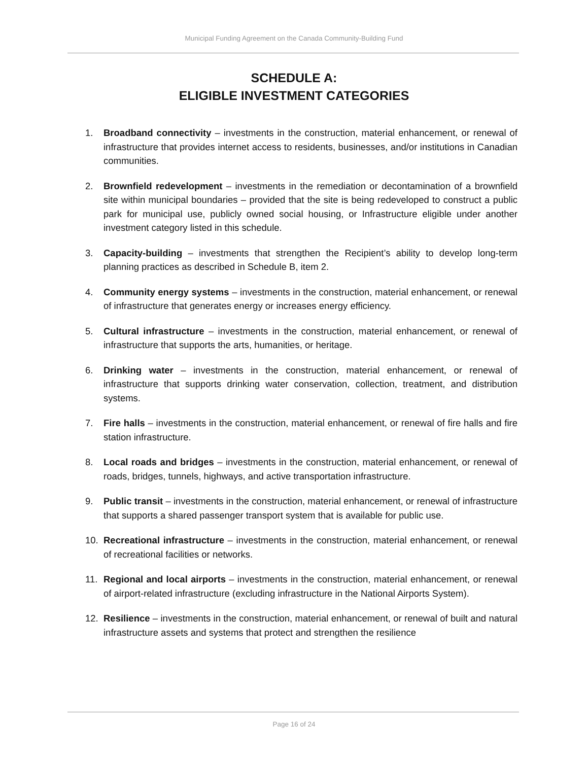Municipal Funding Agreement on the Canada Community-Building Fund
SCHEDULE A:
ELIGIBLE INVESTMENT CATEGORIES
1. Broadband connectivity – investments in the construction, material enhancement, or renewal of infrastructure that provides internet access to residents, businesses, and/or institutions in Canadian communities.
2. Brownfield redevelopment – investments in the remediation or decontamination of a brownfield site within municipal boundaries – provided that the site is being redeveloped to construct a public park for municipal use, publicly owned social housing, or Infrastructure eligible under another investment category listed in this schedule.
3. Capacity-building – investments that strengthen the Recipient’s ability to develop long-term planning practices as described in Schedule B, item 2.
4. Community energy systems – investments in the construction, material enhancement, or renewal of infrastructure that generates energy or increases energy efficiency.
5. Cultural infrastructure – investments in the construction, material enhancement, or renewal of infrastructure that supports the arts, humanities, or heritage.
6. Drinking water – investments in the construction, material enhancement, or renewal of infrastructure that supports drinking water conservation, collection, treatment, and distribution systems.
7. Fire halls – investments in the construction, material enhancement, or renewal of fire halls and fire station infrastructure.
8. Local roads and bridges – investments in the construction, material enhancement, or renewal of roads, bridges, tunnels, highways, and active transportation infrastructure.
9. Public transit – investments in the construction, material enhancement, or renewal of infrastructure that supports a shared passenger transport system that is available for public use.
10. Recreational infrastructure – investments in the construction, material enhancement, or renewal of recreational facilities or networks.
11. Regional and local airports – investments in the construction, material enhancement, or renewal of airport-related infrastructure (excluding infrastructure in the National Airports System).
12. Resilience – investments in the construction, material enhancement, or renewal of built and natural infrastructure assets and systems that protect and strengthen the resilience
Page 16 of 24